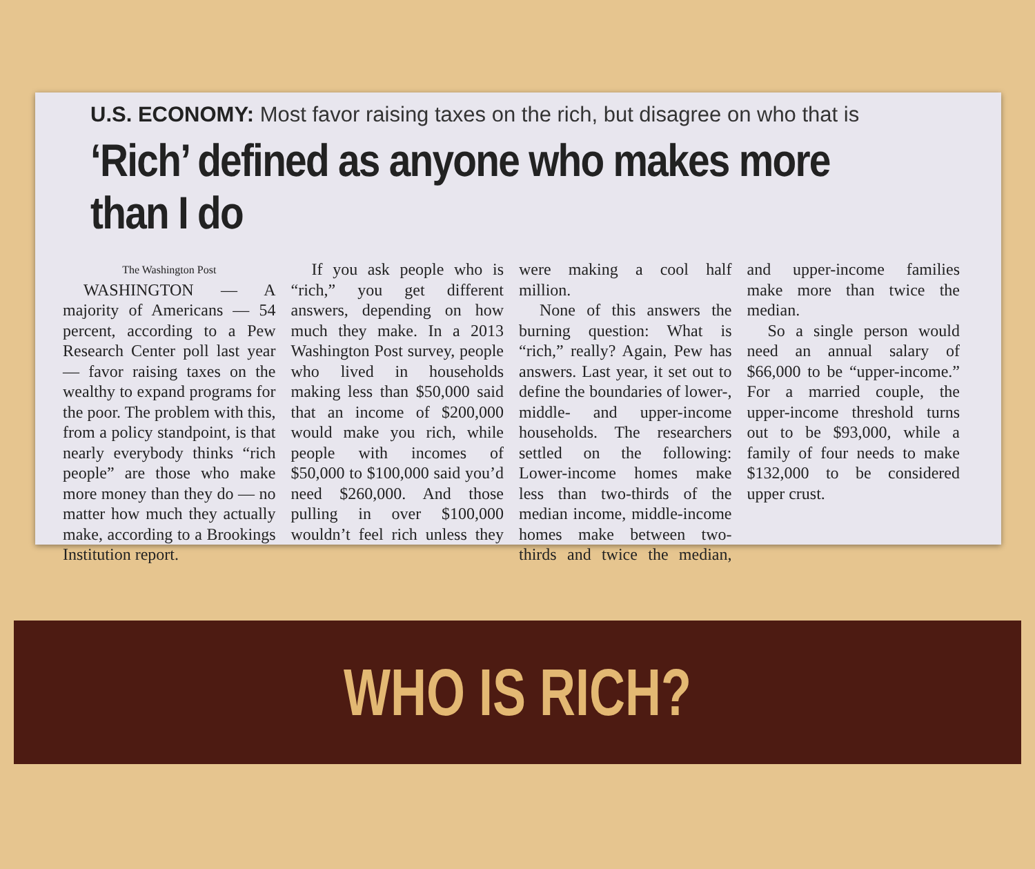U.S. ECONOMY: Most favor raising taxes on the rich, but disagree on who that is
‘Rich’ defined as anyone who makes more than I do
The Washington Post
WASHINGTON — A majority of Americans — 54 percent, according to a Pew Research Center poll last year — favor raising taxes on the wealthy to expand programs for the poor. The problem with this, from a policy standpoint, is that nearly everybody thinks “rich people” are those who make more money than they do — no matter how much they actually make, according to a Brookings Institution report.
If you ask people who is “rich,” you get different answers, depending on how much they make. In a 2013 Washington Post survey, people who lived in households making less than $50,000 said that an income of $200,000 would make you rich, while people with incomes of $50,000 to $100,000 said you’d need $260,000. And those pulling in over $100,000 wouldn’t feel rich unless they were making a cool half million.
None of this answers the burning question: What is “rich,” really? Again, Pew has answers. Last year, it set out to define the boundaries of lower-, middle- and upper-income households. The researchers settled on the following: Lower-income homes make less than two-thirds of the median income, middle-income homes make between two-thirds and twice the median, and upper-income families make more than twice the median.
So a single person would need an annual salary of $66,000 to be “upper-income.” For a married couple, the upper-income threshold turns out to be $93,000, while a family of four needs to make $132,000 to be considered upper crust.
WHO IS RICH?